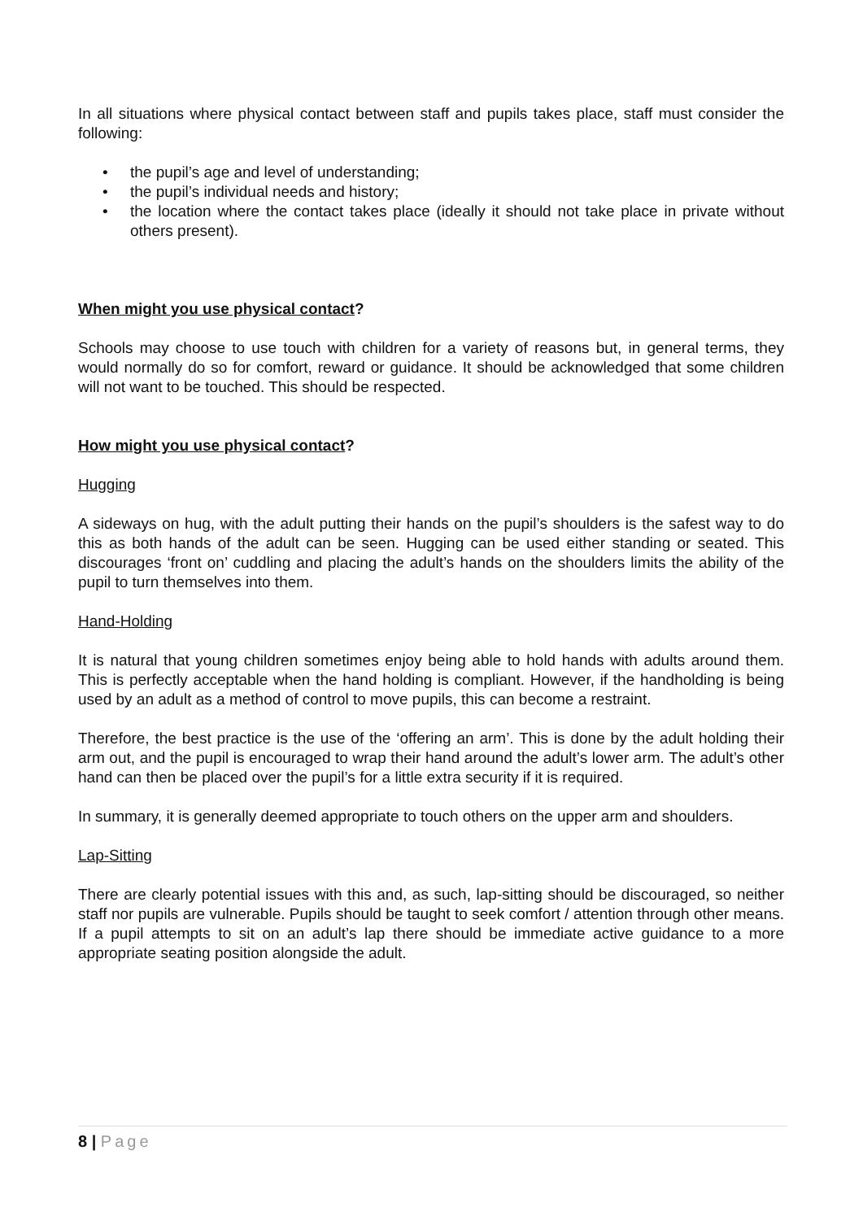In all situations where physical contact between staff and pupils takes place, staff must consider the following:
• the pupil’s age and level of understanding;
• the pupil’s individual needs and history;
• the location where the contact takes place (ideally it should not take place in private without others present).
When might you use physical contact?
Schools may choose to use touch with children for a variety of reasons but, in general terms, they would normally do so for comfort, reward or guidance. It should be acknowledged that some children will not want to be touched. This should be respected.
How might you use physical contact?
Hugging
A sideways on hug, with the adult putting their hands on the pupil’s shoulders is the safest way to do this as both hands of the adult can be seen. Hugging can be used either standing or seated. This discourages ‘front on’ cuddling and placing the adult’s hands on the shoulders limits the ability of the pupil to turn themselves into them.
Hand-Holding
It is natural that young children sometimes enjoy being able to hold hands with adults around them. This is perfectly acceptable when the hand holding is compliant. However, if the handholding is being used by an adult as a method of control to move pupils, this can become a restraint.
Therefore, the best practice is the use of the ‘offering an arm’. This is done by the adult holding their arm out, and the pupil is encouraged to wrap their hand around the adult’s lower arm. The adult’s other hand can then be placed over the pupil’s for a little extra security if it is required.
In summary, it is generally deemed appropriate to touch others on the upper arm and shoulders.
Lap-Sitting
There are clearly potential issues with this and, as such, lap-sitting should be discouraged, so neither staff nor pupils are vulnerable. Pupils should be taught to seek comfort / attention through other means. If a pupil attempts to sit on an adult’s lap there should be immediate active guidance to a more appropriate seating position alongside the adult.
8 | Page